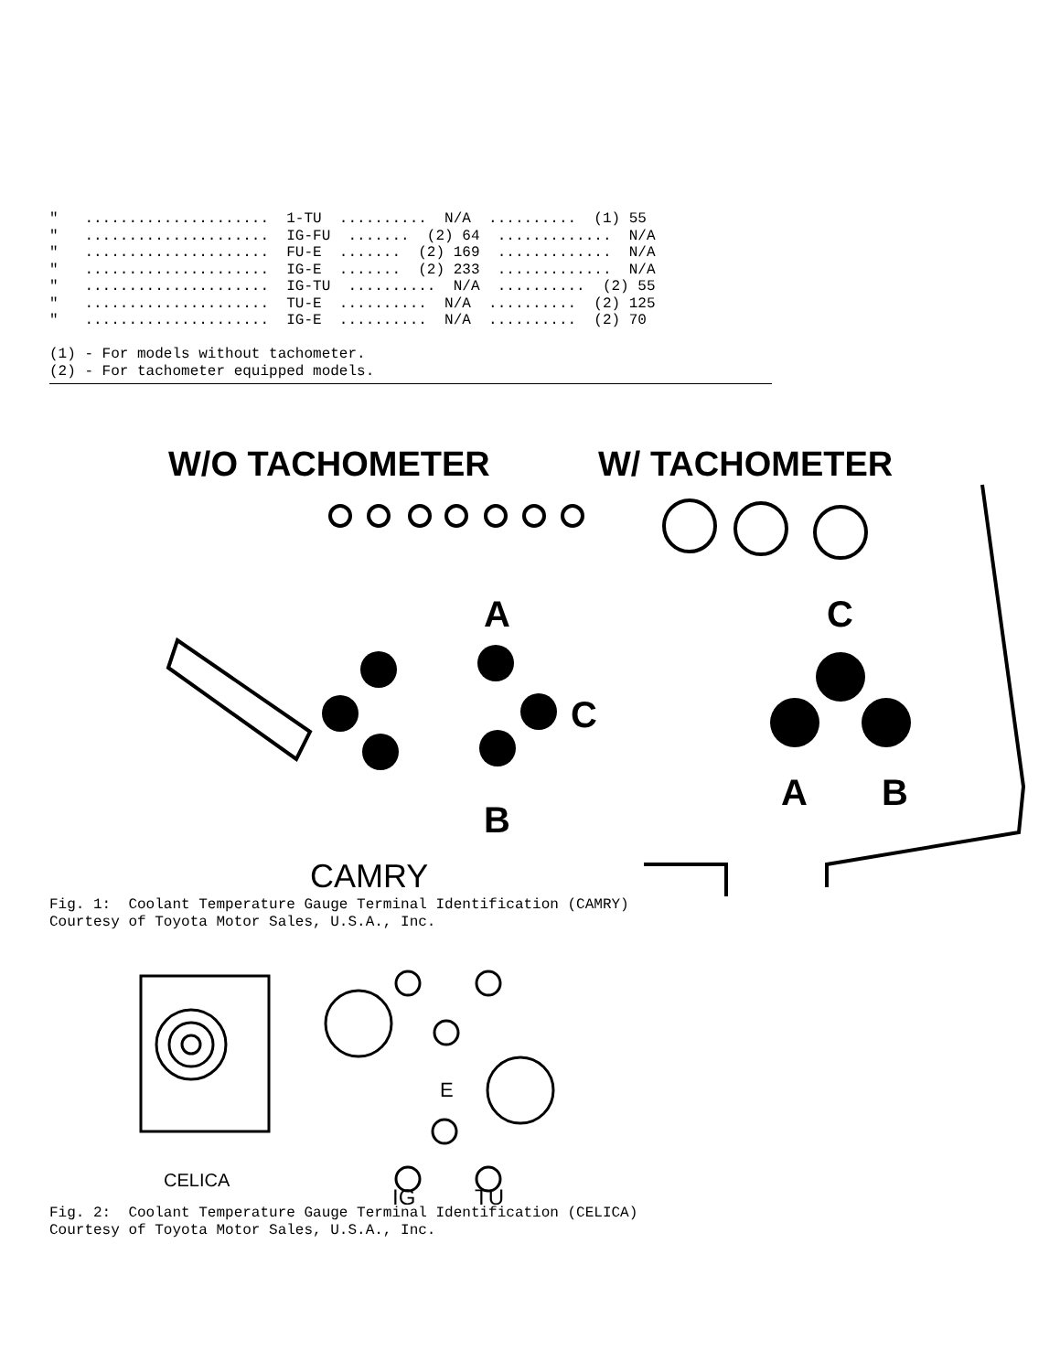"   .....................  1-TU  ..........  N/A  ..........  (1) 55
"   .....................  IG-FU  .......  (2) 64  .............  N/A
"   .....................  FU-E  .......  (2) 169  .............  N/A
"   .....................  IG-E  .......  (2) 233  .............  N/A
"   .....................  IG-TU  ..........  N/A  ..........  (2) 55
"   .....................  TU-E  ..........  N/A  ..........  (2) 125
"   .....................  IG-E  ..........  N/A  ..........  (2) 70

(1) - For models without tachometer.
(2) - For tachometer equipped models.
W/O TACHOMETER
W/ TACHOMETER
A
C
B
C
A
B
CAMRY
Fig. 1:  Coolant Temperature Gauge Terminal Identification (CAMRY)
Courtesy of Toyota Motor Sales, U.S.A., Inc.
E
CELICA
IG
TU
Fig. 2:  Coolant Temperature Gauge Terminal Identification (CELICA)
Courtesy of Toyota Motor Sales, U.S.A., Inc.